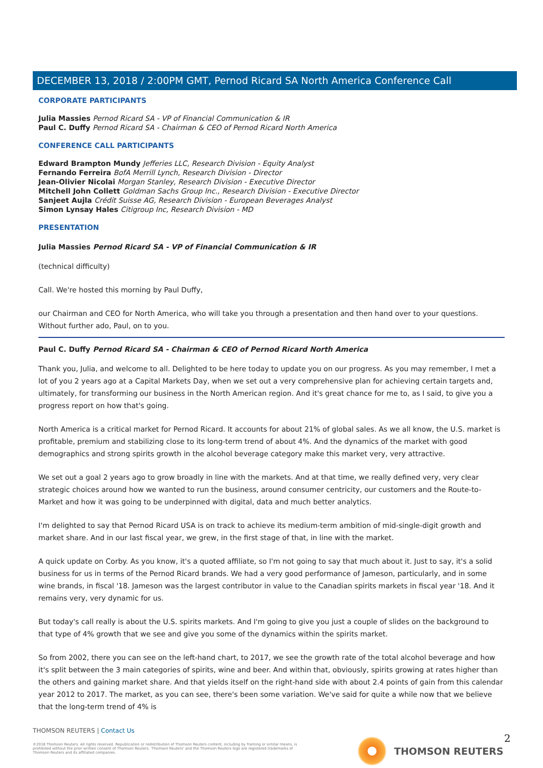DECEMBER 13, 2018 / 2:00PM GMT, Pernod Ricard SA North America Conference Call
CORPORATE PARTICIPANTS
Julia Massies Pernod Ricard SA - VP of Financial Communication & IR
Paul C. Duffy Pernod Ricard SA - Chairman & CEO of Pernod Ricard North America
CONFERENCE CALL PARTICIPANTS
Edward Brampton Mundy Jefferies LLC, Research Division - Equity Analyst
Fernando Ferreira BofA Merrill Lynch, Research Division - Director
Jean-Olivier Nicolai Morgan Stanley, Research Division - Executive Director
Mitchell John Collett Goldman Sachs Group Inc., Research Division - Executive Director
Sanjeet Aujla Crédit Suisse AG, Research Division - European Beverages Analyst
Simon Lynsay Hales Citigroup Inc, Research Division - MD
PRESENTATION
Julia Massies Pernod Ricard SA - VP of Financial Communication & IR
(technical difficulty)
Call. We're hosted this morning by Paul Duffy,
our Chairman and CEO for North America, who will take you through a presentation and then hand over to your questions. Without further ado, Paul, on to you.
Paul C. Duffy Pernod Ricard SA - Chairman & CEO of Pernod Ricard North America
Thank you, Julia, and welcome to all. Delighted to be here today to update you on our progress. As you may remember, I met a lot of you 2 years ago at a Capital Markets Day, when we set out a very comprehensive plan for achieving certain targets and, ultimately, for transforming our business in the North American region. And it's great chance for me to, as I said, to give you a progress report on how that's going.
North America is a critical market for Pernod Ricard. It accounts for about 21% of global sales. As we all know, the U.S. market is profitable, premium and stabilizing close to its long-term trend of about 4%. And the dynamics of the market with good demographics and strong spirits growth in the alcohol beverage category make this market very, very attractive.
We set out a goal 2 years ago to grow broadly in line with the markets. And at that time, we really defined very, very clear strategic choices around how we wanted to run the business, around consumer centricity, our customers and the Route-to-Market and how it was going to be underpinned with digital, data and much better analytics.
I'm delighted to say that Pernod Ricard USA is on track to achieve its medium-term ambition of mid-single-digit growth and market share. And in our last fiscal year, we grew, in the first stage of that, in line with the market.
A quick update on Corby. As you know, it's a quoted affiliate, so I'm not going to say that much about it. Just to say, it's a solid business for us in terms of the Pernod Ricard brands. We had a very good performance of Jameson, particularly, and in some wine brands, in fiscal '18. Jameson was the largest contributor in value to the Canadian spirits markets in fiscal year '18. And it remains very, very dynamic for us.
But today's call really is about the U.S. spirits markets. And I'm going to give you just a couple of slides on the background to that type of 4% growth that we see and give you some of the dynamics within the spirits market.
So from 2002, there you can see on the left-hand chart, to 2017, we see the growth rate of the total alcohol beverage and how it's split between the 3 main categories of spirits, wine and beer. And within that, obviously, spirits growing at rates higher than the others and gaining market share. And that yields itself on the right-hand side with about 2.4 points of gain from this calendar year 2012 to 2017. The market, as you can see, there's been some variation. We've said for quite a while now that we believe that the long-term trend of 4% is
THOMSON REUTERS | Contact Us
©2018 Thomson Reuters. All rights reserved. Republication or redistribution of Thomson Reuters content, including by framing or similar means, is prohibited without the prior written consent of Thomson Reuters. 'Thomson Reuters' and the Thomson Reuters logo are registered trademarks of Thomson Reuters and its affiliated companies.
THOMSON REUTERS 2